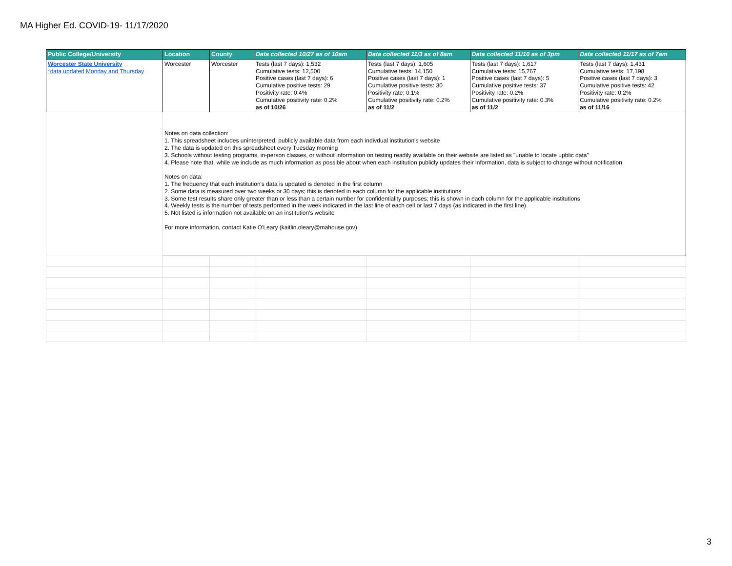MA Higher Ed. COVID-19- 11/17/2020
| Public College/University | Location | County | Data collected 10/27 as of 10am | Data collected 11/3 as of 8am | Data collected 11/10 as of 3pm | Data collected 11/17 as of 7am |
| --- | --- | --- | --- | --- | --- | --- |
| Worcester State University *data updated Monday and Thursday | Worcester | Worcester | Tests (last 7 days): 1,532 Cumulative tests: 12,500 Positive cases (last 7 days): 6 Cumulative positive tests: 29 Positivity rate: 0.4% Cumulative positivity rate: 0.2% as of 10/26 | Tests (last 7 days): 1,605 Cumulative tests: 14,150 Positive cases (last 7 days): 1 Cumulative positive tests: 30 Positivity rate: 0.1% Cumulative positivity rate: 0.2% as of 11/2 | Tests (last 7 days): 1,617 Cumulative tests: 15,767 Positive cases (last 7 days): 5 Cumulative positive tests: 37 Positivity rate: 0.2% Cumulative positivity rate: 0.3% as of 11/2 | Tests (last 7 days): 1,431 Cumulative tests: 17,198 Positive cases (last 7 days): 3 Cumulative positive tests: 42 Positivity rate: 0.2% Cumulative positivity rate: 0.2% as of 11/16 |
| | Notes on data collection: 1. This spreadsheet includes uninterpreted, publicly available data from each indivdual institution's website 2. The data is updated on this spreadsheet every Tuesday morning 3. Schools without testing programs, in-person classes, or without information on testing readily available on their website are listed as "unable to locate upblic data" 4. Please note that, while we include as much information as possible about when each institution publicly updates their information, data is subject to change without notification Notes on data: 1. The frequency that each institution's data is updated is denoted in the first column 2. Some data is measured over two weeks or 30 days; this is denoted in each column for the applicable institutions 3. Some test results share only greater than or less than a certain number for confidentiality purposes; this is shown in each column for the applicable institutions 4. Weekly tests is the number of tests performed in the week indicated in the last line of each cell or last 7 days (as indicated in the first line) 5. Not listed is information not available on an institution's website For more information, contact Katie O'Leary (kaitlin.oleary@mahouse.gov) | | | | | |
3